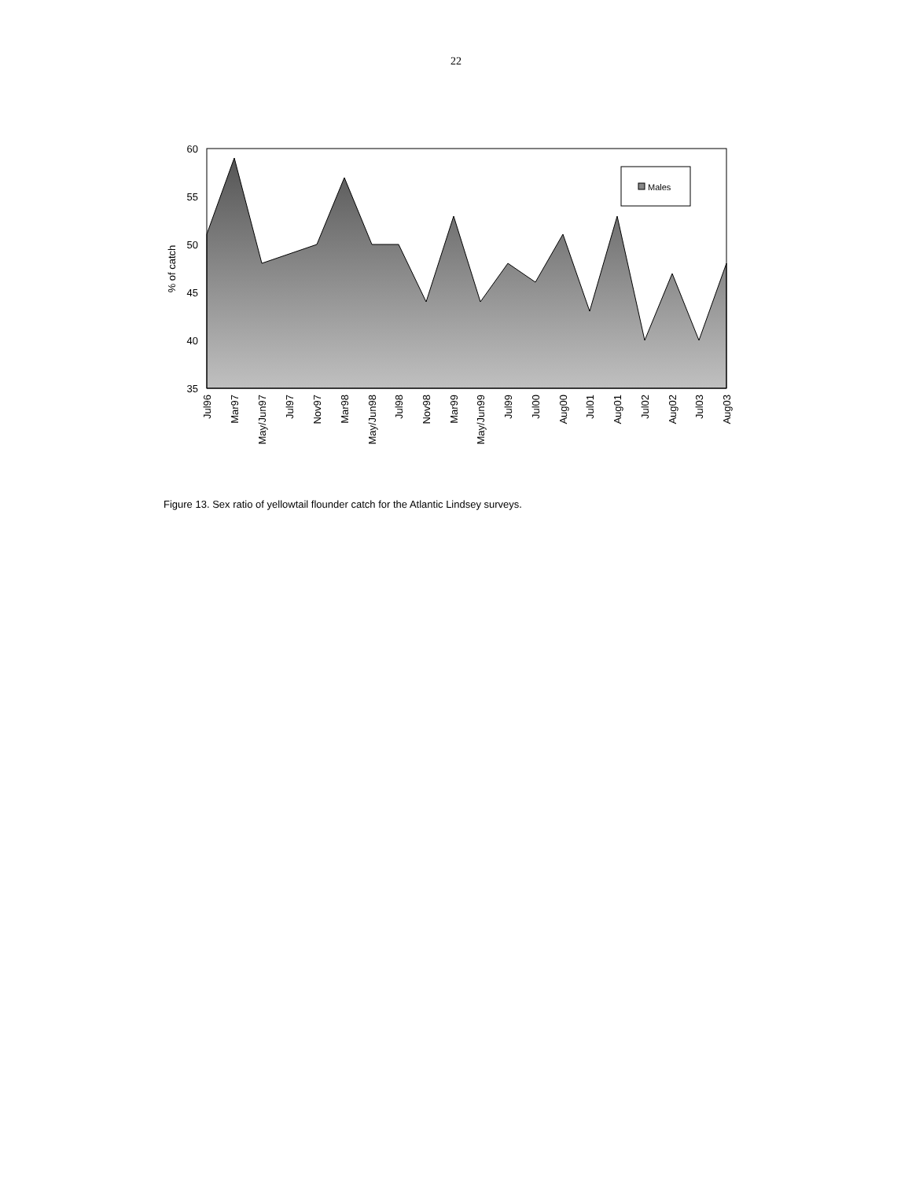22
60
55
50
45
40
35
% of catch
Males
Jul96
Mar97
May/Jun97
Jul97
Nov97
Mar98
May/Jun98
Jul98
Nov98
Mar99
May/Jun99
Jul99
Jul00
Aug00
Jul01
Aug01
Jul02
Aug02
Jul03
Aug03
Figure 13. Sex ratio of yellowtail flounder catch for the Atlantic Lindsey surveys.